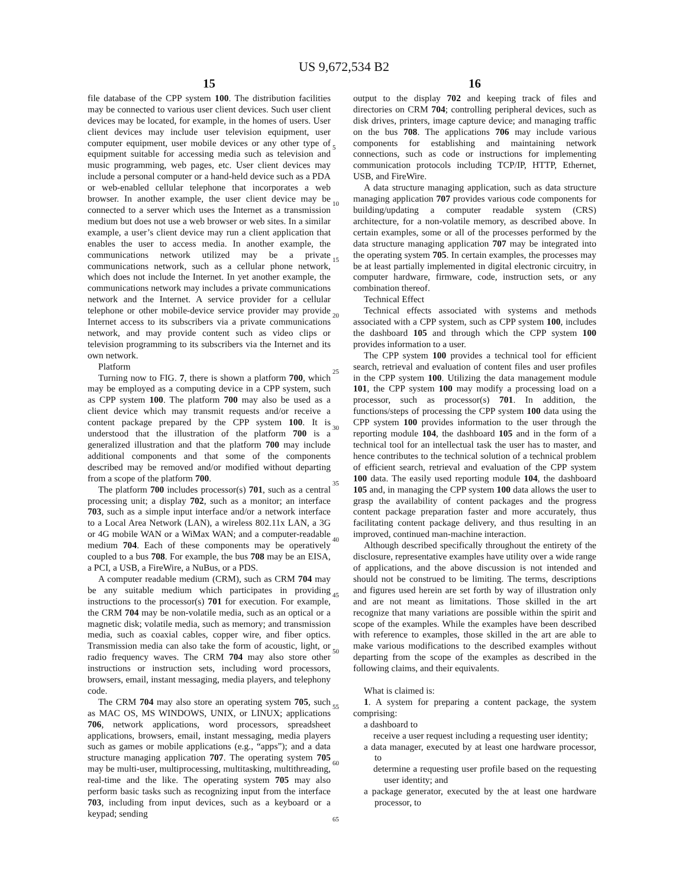US 9,672,534 B2
15
file database of the CPP system 100. The distribution facilities may be connected to various user client devices. Such user client devices may be located, for example, in the homes of users. User client devices may include user television equipment, user computer equipment, user mobile devices or any other type of equipment suitable for accessing media such as television and music programming, web pages, etc. User client devices may include a personal computer or a hand-held device such as a PDA or web-enabled cellular telephone that incorporates a web browser. In another example, the user client device may be connected to a server which uses the Internet as a transmission medium but does not use a web browser or web sites. In a similar example, a user’s client device may run a client application that enables the user to access media. In another example, the communications network utilized may be a private communications network, such as a cellular phone network, which does not include the Internet. In yet another example, the communications network may includes a private communications network and the Internet. A service provider for a cellular telephone or other mobile-device service provider may provide Internet access to its subscribers via a private communications network, and may provide content such as video clips or television programming to its subscribers via the Internet and its own network.
Platform
Turning now to FIG. 7, there is shown a platform 700, which may be employed as a computing device in a CPP system, such as CPP system 100. The platform 700 may also be used as a client device which may transmit requests and/or receive a content package prepared by the CPP system 100. It is understood that the illustration of the platform 700 is a generalized illustration and that the platform 700 may include additional components and that some of the components described may be removed and/or modified without departing from a scope of the platform 700.
The platform 700 includes processor(s) 701, such as a central processing unit; a display 702, such as a monitor; an interface 703, such as a simple input interface and/or a network interface to a Local Area Network (LAN), a wireless 802.11x LAN, a 3G or 4G mobile WAN or a WiMax WAN; and a computer-readable medium 704. Each of these components may be operatively coupled to a bus 708. For example, the bus 708 may be an EISA, a PCI, a USB, a FireWire, a NuBus, or a PDS.
A computer readable medium (CRM), such as CRM 704 may be any suitable medium which participates in providing instructions to the processor(s) 701 for execution. For example, the CRM 704 may be non-volatile media, such as an optical or a magnetic disk; volatile media, such as memory; and transmission media, such as coaxial cables, copper wire, and fiber optics. Transmission media can also take the form of acoustic, light, or radio frequency waves. The CRM 704 may also store other instructions or instruction sets, including word processors, browsers, email, instant messaging, media players, and telephony code.
The CRM 704 may also store an operating system 705, such as MAC OS, MS WINDOWS, UNIX, or LINUX; applications 706, network applications, word processors, spreadsheet applications, browsers, email, instant messaging, media players such as games or mobile applications (e.g., “apps”); and a data structure managing application 707. The operating system 705 may be multi-user, multiprocessing, multitasking, multithreading, real-time and the like. The operating system 705 may also perform basic tasks such as recognizing input from the interface 703, including from input devices, such as a keyboard or a keypad; sending
16
output to the display 702 and keeping track of files and directories on CRM 704; controlling peripheral devices, such as disk drives, printers, image capture device; and managing traffic on the bus 708. The applications 706 may include various components for establishing and maintaining network connections, such as code or instructions for implementing communication protocols including TCP/IP, HTTP, Ethernet, USB, and FireWire.
A data structure managing application, such as data structure managing application 707 provides various code components for building/updating a computer readable system (CRS) architecture, for a non-volatile memory, as described above. In certain examples, some or all of the processes performed by the data structure managing application 707 may be integrated into the operating system 705. In certain examples, the processes may be at least partially implemented in digital electronic circuitry, in computer hardware, firmware, code, instruction sets, or any combination thereof.
Technical Effect
Technical effects associated with systems and methods associated with a CPP system, such as CPP system 100, includes the dashboard 105 and through which the CPP system 100 provides information to a user.
The CPP system 100 provides a technical tool for efficient search, retrieval and evaluation of content files and user profiles in the CPP system 100. Utilizing the data management module 101, the CPP system 100 may modify a processing load on a processor, such as processor(s) 701. In addition, the functions/steps of processing the CPP system 100 data using the CPP system 100 provides information to the user through the reporting module 104, the dashboard 105 and in the form of a technical tool for an intellectual task the user has to master, and hence contributes to the technical solution of a technical problem of efficient search, retrieval and evaluation of the CPP system 100 data. The easily used reporting module 104, the dashboard 105 and, in managing the CPP system 100 data allows the user to grasp the availability of content packages and the progress content package preparation faster and more accurately, thus facilitating content package delivery, and thus resulting in an improved, continued man-machine interaction.
Although described specifically throughout the entirety of the disclosure, representative examples have utility over a wide range of applications, and the above discussion is not intended and should not be construed to be limiting. The terms, descriptions and figures used herein are set forth by way of illustration only and are not meant as limitations. Those skilled in the art recognize that many variations are possible within the spirit and scope of the examples. While the examples have been described with reference to examples, those skilled in the art are able to make various modifications to the described examples without departing from the scope of the examples as described in the following claims, and their equivalents.
What is claimed is:
1. A system for preparing a content package, the system comprising:
a dashboard to
receive a user request including a requesting user identity;
a data manager, executed by at least one hardware processor, to
determine a requesting user profile based on the requesting user identity; and
a package generator, executed by the at least one hardware processor, to
5
10
15
20
25
30
35
40
45
50
55
60
65